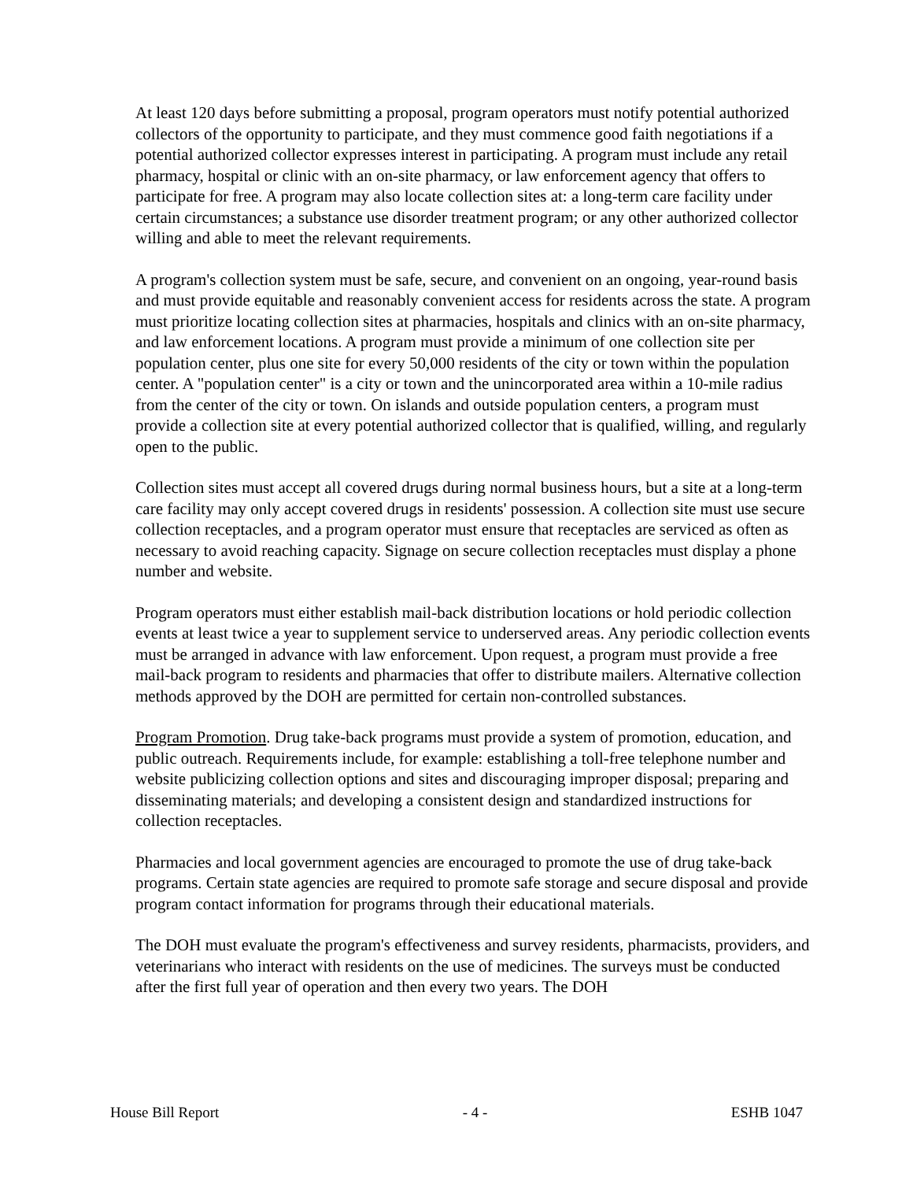At least 120 days before submitting a proposal, program operators must notify potential authorized collectors of the opportunity to participate, and they must commence good faith negotiations if a potential authorized collector expresses interest in participating. A program must include any retail pharmacy, hospital or clinic with an on-site pharmacy, or law enforcement agency that offers to participate for free. A program may also locate collection sites at: a long-term care facility under certain circumstances; a substance use disorder treatment program; or any other authorized collector willing and able to meet the relevant requirements.
A program's collection system must be safe, secure, and convenient on an ongoing, year-round basis and must provide equitable and reasonably convenient access for residents across the state. A program must prioritize locating collection sites at pharmacies, hospitals and clinics with an on-site pharmacy, and law enforcement locations. A program must provide a minimum of one collection site per population center, plus one site for every 50,000 residents of the city or town within the population center. A "population center" is a city or town and the unincorporated area within a 10-mile radius from the center of the city or town. On islands and outside population centers, a program must provide a collection site at every potential authorized collector that is qualified, willing, and regularly open to the public.
Collection sites must accept all covered drugs during normal business hours, but a site at a long-term care facility may only accept covered drugs in residents' possession. A collection site must use secure collection receptacles, and a program operator must ensure that receptacles are serviced as often as necessary to avoid reaching capacity. Signage on secure collection receptacles must display a phone number and website.
Program operators must either establish mail-back distribution locations or hold periodic collection events at least twice a year to supplement service to underserved areas. Any periodic collection events must be arranged in advance with law enforcement. Upon request, a program must provide a free mail-back program to residents and pharmacies that offer to distribute mailers. Alternative collection methods approved by the DOH are permitted for certain non-controlled substances.
Program Promotion. Drug take-back programs must provide a system of promotion, education, and public outreach. Requirements include, for example: establishing a toll-free telephone number and website publicizing collection options and sites and discouraging improper disposal; preparing and disseminating materials; and developing a consistent design and standardized instructions for collection receptacles.
Pharmacies and local government agencies are encouraged to promote the use of drug take-back programs. Certain state agencies are required to promote safe storage and secure disposal and provide program contact information for programs through their educational materials.
The DOH must evaluate the program's effectiveness and survey residents, pharmacists, providers, and veterinarians who interact with residents on the use of medicines. The surveys must be conducted after the first full year of operation and then every two years. The DOH
House Bill Report - 4 - ESHB 1047